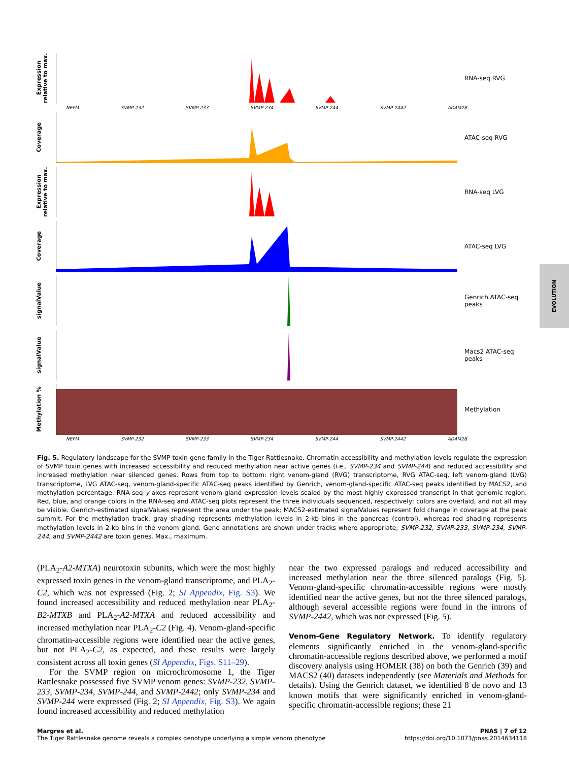Expression relative to max.
RNA-seq RVG
NEFM SVMP-232 SVMP-233 SVMP-234 SVMP-244 SVMP-2442 ADAM28
Coverage
ATAC-seq RVG
Expression relative to max.
RNA-seq LVG
Coverage
ATAC-seq LVG
signalValue
Genrich ATAC-seq peaks
signalValue
Macs2 ATAC-seq peaks
Methylation %
Methylation
NEFM SVMP-232 SVMP-233 SVMP-234 SVMP-244 SVMP-2442 ADAM28
EVOLUTION
Fig. 5. Regulatory landscape for the SVMP toxin-gene family in the Tiger Rattlesnake. Chromatin accessibility and methylation levels regulate the expression of SVMP toxin genes with increased accessibility and reduced methylation near active genes (i.e., SVMP-234 and SVMP-244) and reduced accessibility and increased methylation near silenced genes. Rows from top to bottom: right venom-gland (RVG) transcriptome, RVG ATAC-seq, left venom-gland (LVG) transcriptome, LVG ATAC-seq, venom-gland-specific ATAC-seq peaks identified by Genrich, venom-gland-specific ATAC-seq peaks identified by MACS2, and methylation percentage. RNA-seq y axes represent venom-gland expression levels scaled by the most highly expressed transcript in that genomic region. Red, blue, and orange colors in the RNA-seq and ATAC-seq plots represent the three individuals sequenced, respectively; colors are overlaid, and not all may be visible. Genrich-estimated signalValues represent the area under the peak; MACS2-estimated signalValues represent fold change in coverage at the peak summit. For the methylation track, gray shading represents methylation levels in 2-kb bins in the pancreas (control), whereas red shading represents methylation levels in 2-kb bins in the venom gland. Gene annotations are shown under tracks where appropriate; SVMP-232, SVMP-233, SVMP-234, SVMP-244, and SVMP-2442 are toxin genes. Max., maximum.
(PLA<sub>2</sub>-A2-MTXA) neurotoxin subunits, which were the most highly expressed toxin genes in the venom-gland transcriptome, and PLA<sub>2</sub>-C2, which was not expressed (Fig. 2; SI Appendix, Fig. S3). We found increased accessibility and reduced methylation near PLA<sub>2</sub>-B2-MTXB and PLA<sub>2</sub>-A2-MTXA and reduced accessibility and increased methylation near PLA<sub>2</sub>-C2 (Fig. 4). Venom-gland-specific chromatin-accessible regions were identified near the active genes, but not PLA<sub>2</sub>-C2, as expected, and these results were largely consistent across all toxin genes (SI Appendix, Figs. S11–29).
For the SVMP region on microchromosome 1, the Tiger Rattlesnake possessed five SVMP venom genes: SVMP-232, SVMP-233, SVMP-234, SVMP-244, and SVMP-2442; only SVMP-234 and SVMP-244 were expressed (Fig. 2; SI Appendix, Fig. S3). We again found increased accessibility and reduced methylation
near the two expressed paralogs and reduced accessibility and increased methylation near the three silenced paralogs (Fig. 5). Venom-gland-specific chromatin-accessible regions were mostly identified near the active genes, but not the three silenced paralogs, although several accessible regions were found in the introns of SVMP-2442, which was not expressed (Fig. 5).
Venom-Gene Regulatory Network. To identify regulatory elements significantly enriched in the venom-gland-specific chromatin-accessible regions described above, we performed a motif discovery analysis using HOMER (38) on both the Genrich (39) and MACS2 (40) datasets independently (see Materials and Methods for details). Using the Genrich dataset, we identified 8 de novo and 13 known motifs that were significantly enriched in venom-gland-specific chromatin-accessible regions; these 21
Margres et al.
The Tiger Rattlesnake genome reveals a complex genotype underlying a simple venom phenotype
PNAS | 7 of 12
https://doi.org/10.1073/pnas.2014634118